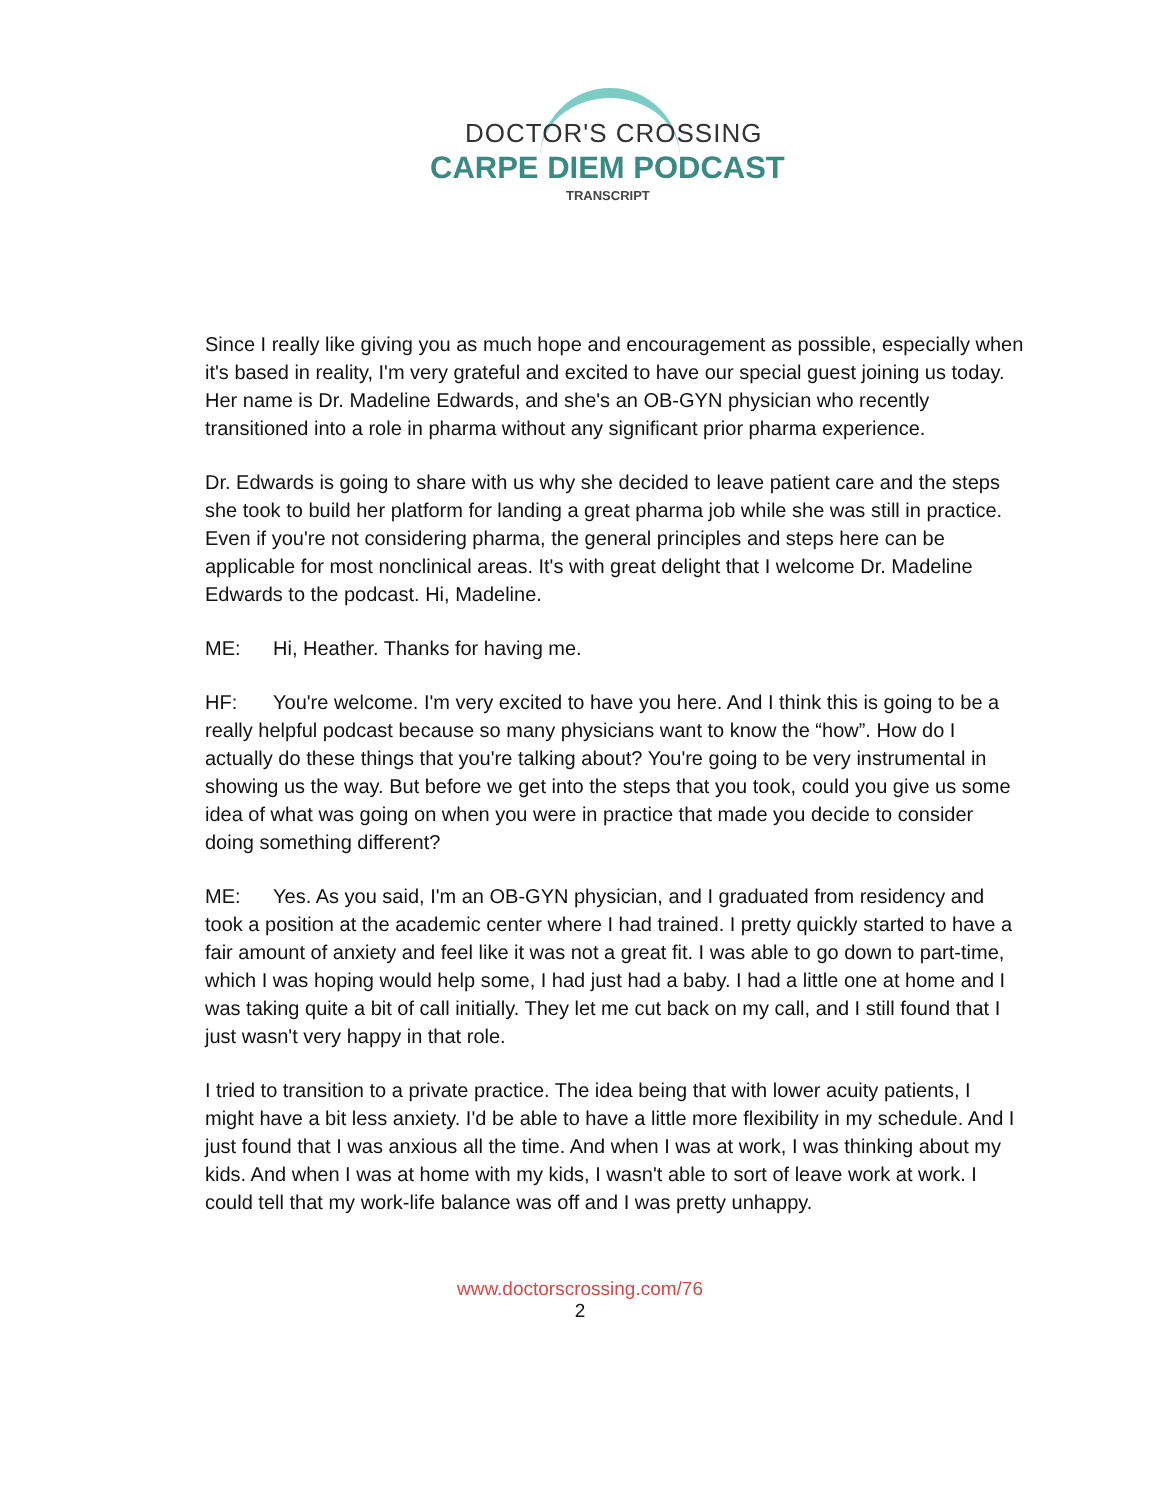DOCTOR'S CROSSING
CARPE DIEM PODCAST
TRANSCRIPT
Since I really like giving you as much hope and encouragement as possible, especially when it's based in reality, I'm very grateful and excited to have our special guest joining us today. Her name is Dr. Madeline Edwards, and she's an OB-GYN physician who recently transitioned into a role in pharma without any significant prior pharma experience.
Dr. Edwards is going to share with us why she decided to leave patient care and the steps she took to build her platform for landing a great pharma job while she was still in practice. Even if you're not considering pharma, the general principles and steps here can be applicable for most nonclinical areas. It's with great delight that I welcome Dr. Madeline Edwards to the podcast. Hi, Madeline.
ME: Hi, Heather. Thanks for having me.
HF: You're welcome. I'm very excited to have you here. And I think this is going to be a really helpful podcast because so many physicians want to know the “how”. How do I actually do these things that you're talking about? You're going to be very instrumental in showing us the way. But before we get into the steps that you took, could you give us some idea of what was going on when you were in practice that made you decide to consider doing something different?
ME: Yes. As you said, I'm an OB-GYN physician, and I graduated from residency and took a position at the academic center where I had trained. I pretty quickly started to have a fair amount of anxiety and feel like it was not a great fit. I was able to go down to part-time, which I was hoping would help some, I had just had a baby. I had a little one at home and I was taking quite a bit of call initially. They let me cut back on my call, and I still found that I just wasn't very happy in that role.
I tried to transition to a private practice. The idea being that with lower acuity patients, I might have a bit less anxiety. I'd be able to have a little more flexibility in my schedule. And I just found that I was anxious all the time. And when I was at work, I was thinking about my kids. And when I was at home with my kids, I wasn't able to sort of leave work at work. I could tell that my work-life balance was off and I was pretty unhappy.
www.doctorscrossing.com/76
2